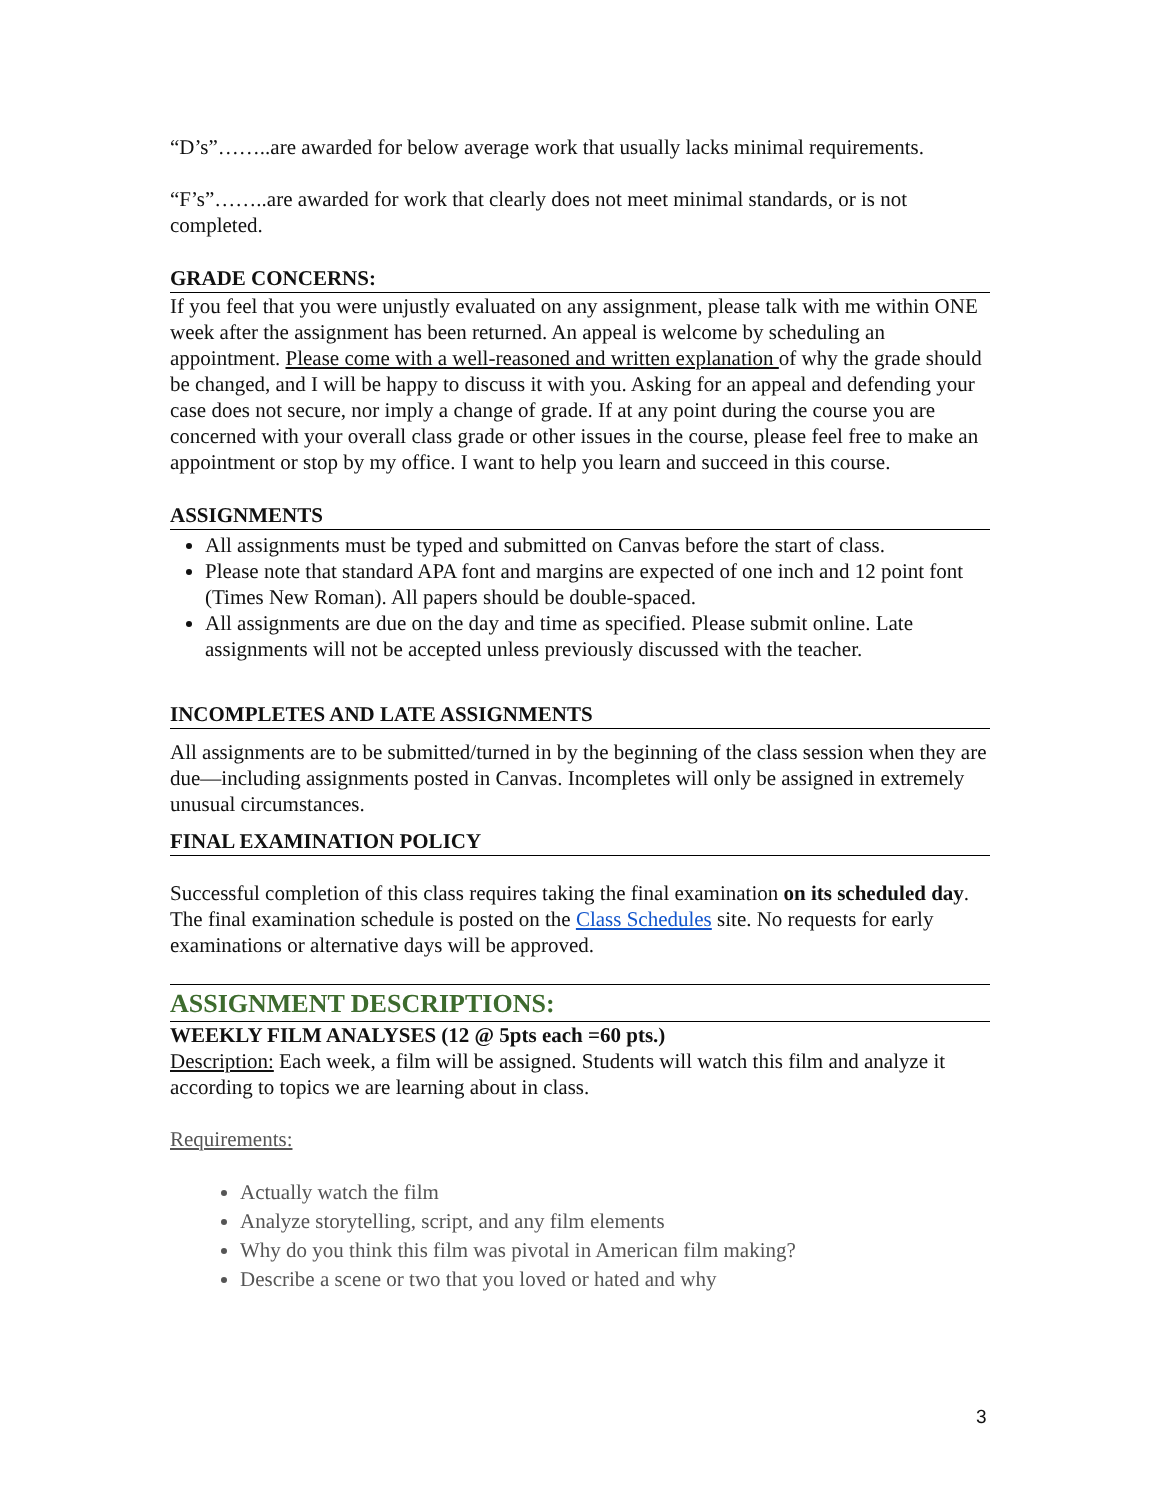“D’s”……..are awarded for below average work that usually lacks minimal requirements.
“F’s”……..are awarded for work that clearly does not meet minimal standards, or is not completed.
GRADE CONCERNS:
If you feel that you were unjustly evaluated on any assignment, please talk with me within ONE week after the assignment has been returned. An appeal is welcome by scheduling an appointment. Please come with a well-reasoned and written explanation of why the grade should be changed, and I will be happy to discuss it with you. Asking for an appeal and defending your case does not secure, nor imply a change of grade. If at any point during the course you are concerned with your overall class grade or other issues in the course, please feel free to make an appointment or stop by my office. I want to help you learn and succeed in this course.
ASSIGNMENTS
All assignments must be typed and submitted on Canvas before the start of class.
Please note that standard APA font and margins are expected of one inch and 12 point font (Times New Roman). All papers should be double-spaced.
All assignments are due on the day and time as specified. Please submit online. Late assignments will not be accepted unless previously discussed with the teacher.
INCOMPLETES AND LATE ASSIGNMENTS
All assignments are to be submitted/turned in by the beginning of the class session when they are due—including assignments posted in Canvas. Incompletes will only be assigned in extremely unusual circumstances.
FINAL EXAMINATION POLICY
Successful completion of this class requires taking the final examination on its scheduled day. The final examination schedule is posted on the Class Schedules site. No requests for early examinations or alternative days will be approved.
ASSIGNMENT DESCRIPTIONS:
WEEKLY FILM ANALYSES (12 @ 5pts each =60 pts.)
Description: Each week, a film will be assigned. Students will watch this film and analyze it according to topics we are learning about in class.
Requirements:
Actually watch the film
Analyze storytelling, script, and any film elements
Why do you think this film was pivotal in American film making?
Describe a scene or two that you loved or hated and why
3